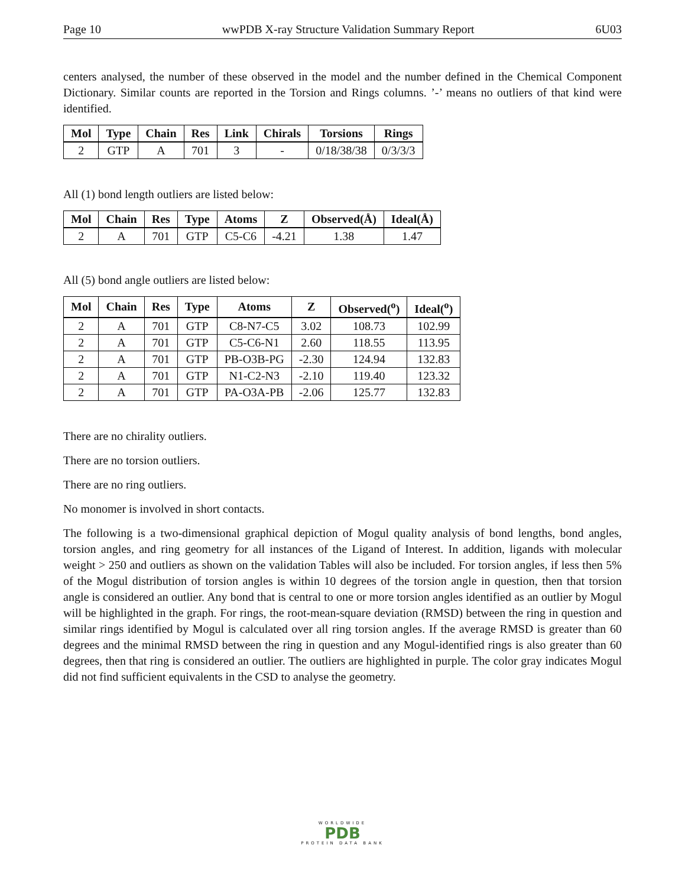Page 10 wwPDB X-ray Structure Validation Summary Report 6U03
centers analysed, the number of these observed in the model and the number defined in the Chemical Component Dictionary. Similar counts are reported in the Torsion and Rings columns. ’-’ means no outliers of that kind were identified.
| Mol | Type | Chain | Res | Link | Chirals | Torsions | Rings |
| --- | --- | --- | --- | --- | --- | --- | --- |
| 2 | GTP | A | 701 | 3 | - | 0/18/38/38 | 0/3/3/3 |
All (1) bond length outliers are listed below:
| Mol | Chain | Res | Type | Atoms | Z | Observed(Å) | Ideal(Å) |
| --- | --- | --- | --- | --- | --- | --- | --- |
| 2 | A | 701 | GTP | C5-C6 | -4.21 | 1.38 | 1.47 |
All (5) bond angle outliers are listed below:
| Mol | Chain | Res | Type | Atoms | Z | Observed(<sup>o</sup>) | Ideal(<sup>o</sup>) |
| --- | --- | --- | --- | --- | --- | --- | --- |
| 2 | A | 701 | GTP | C8-N7-C5 | 3.02 | 108.73 | 102.99 |
| 2 | A | 701 | GTP | C5-C6-N1 | 2.60 | 118.55 | 113.95 |
| 2 | A | 701 | GTP | PB-O3B-PG | -2.30 | 124.94 | 132.83 |
| 2 | A | 701 | GTP | N1-C2-N3 | -2.10 | 119.40 | 123.32 |
| 2 | A | 701 | GTP | PA-O3A-PB | -2.06 | 125.77 | 132.83 |
There are no chirality outliers.
There are no torsion outliers.
There are no ring outliers.
No monomer is involved in short contacts.
The following is a two-dimensional graphical depiction of Mogul quality analysis of bond lengths, bond angles, torsion angles, and ring geometry for all instances of the Ligand of Interest. In addition, ligands with molecular weight > 250 and outliers as shown on the validation Tables will also be included. For torsion angles, if less then 5% of the Mogul distribution of torsion angles is within 10 degrees of the torsion angle in question, then that torsion angle is considered an outlier. Any bond that is central to one or more torsion angles identified as an outlier by Mogul will be highlighted in the graph. For rings, the root-mean-square deviation (RMSD) between the ring in question and similar rings identified by Mogul is calculated over all ring torsion angles. If the average RMSD is greater than 60 degrees and the minimal RMSD between the ring in question and any Mogul-identified rings is also greater than 60 degrees, then that ring is considered an outlier. The outliers are highlighted in purple. The color gray indicates Mogul did not find sufficient equivalents in the CSD to analyse the geometry.
WORLDWIDE
PDB
PROTEIN DATA BANK